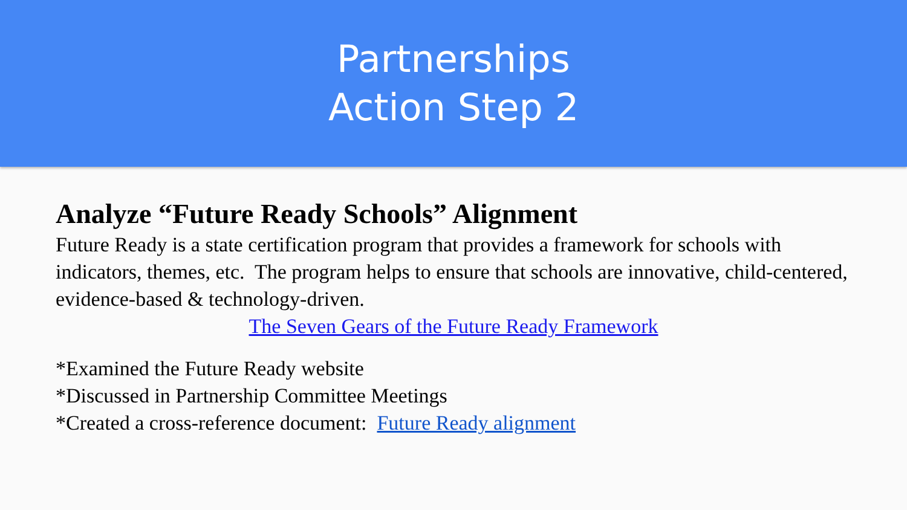Partnerships
Action Step 2
Analyze “Future Ready Schools” Alignment
Future Ready is a state certification program that provides a framework for schools with indicators, themes, etc. The program helps to ensure that schools are innovative, child-centered, evidence-based & technology-driven.
The Seven Gears of the Future Ready Framework
*Examined the Future Ready website
*Discussed in Partnership Committee Meetings
*Created a cross-reference document: Future Ready alignment